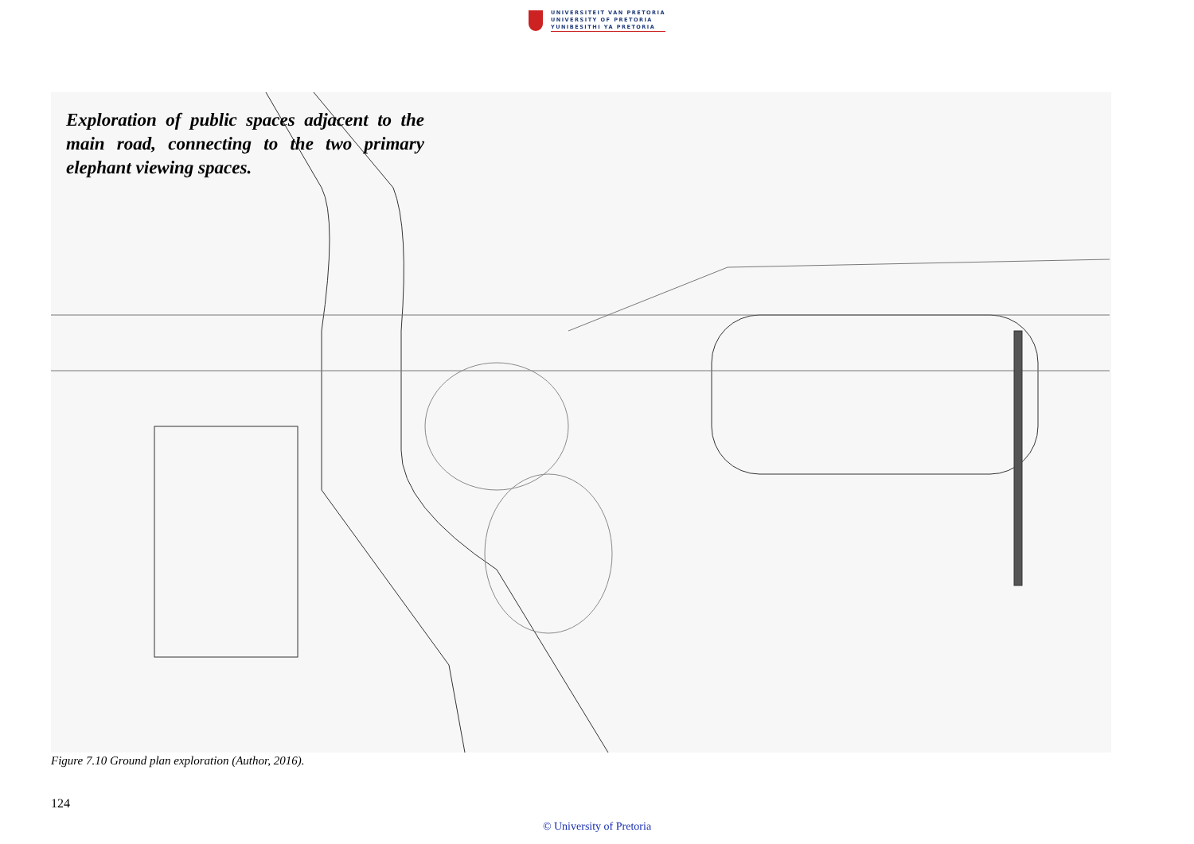UNIVERSITEIT VAN PRETORIA
UNIVERSITY OF PRETORIA
YUNIBESITHI YA PRETORIA
Exploration of public spaces adjacent to the main road, connecting to the two primary elephant viewing spaces.
Figure 7.10 Ground plan exploration (Author, 2016).
124
© University of Pretoria